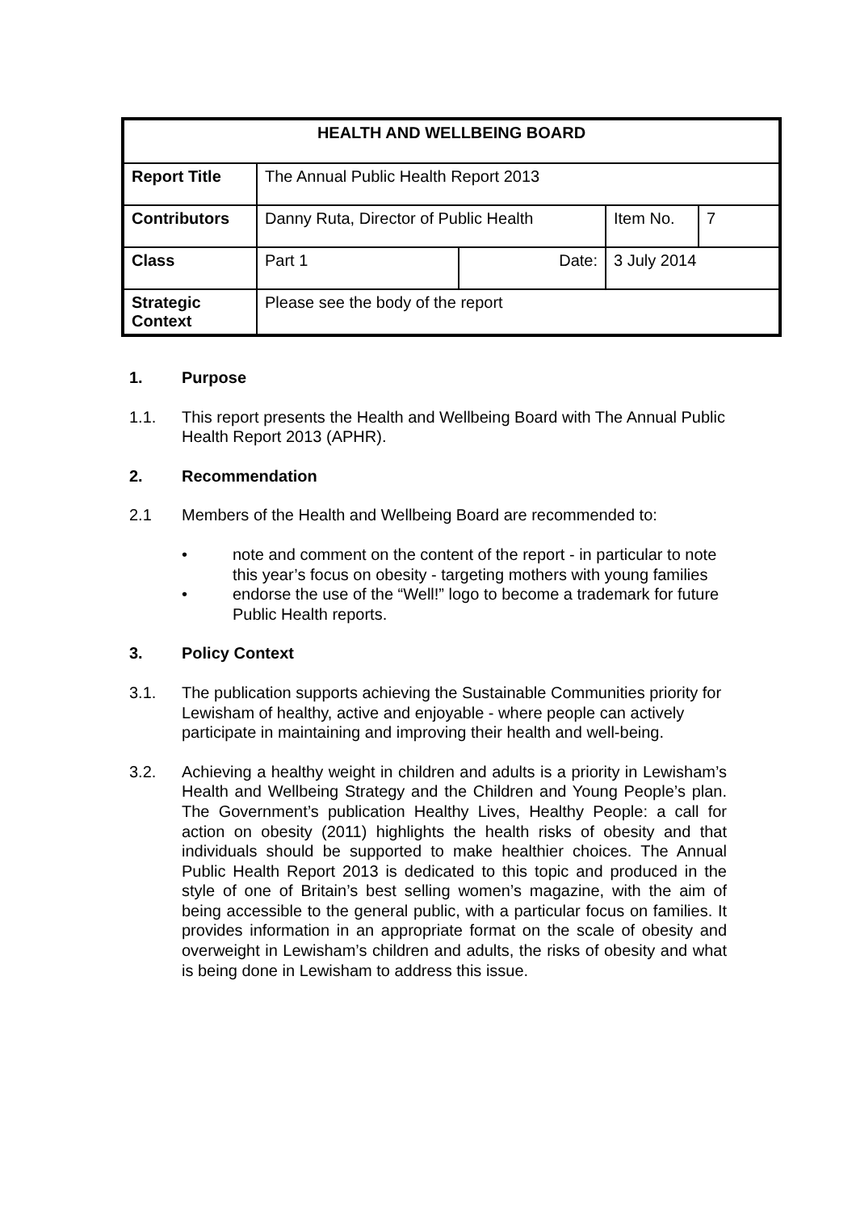| HEALTH AND WELLBEING BOARD | | | | |
| --- | --- | --- | --- | --- |
| Report Title | The Annual Public Health Report 2013 | | | |
| Contributors | Danny Ruta, Director of Public Health | | Item No. | 7 |
| Class | Part 1 | Date: | 3 July 2014 | |
| Strategic Context | Please see the body of the report | | | |
1. Purpose
1.1. This report presents the Health and Wellbeing Board with The Annual Public Health Report 2013 (APHR).
2. Recommendation
2.1 Members of the Health and Wellbeing Board are recommended to:
• note and comment on the content of the report - in particular to note this year’s focus on obesity - targeting mothers with young families
• endorse the use of the “Well!” logo to become a trademark for future Public Health reports.
3. Policy Context
3.1. The publication supports achieving the Sustainable Communities priority for Lewisham of healthy, active and enjoyable - where people can actively participate in maintaining and improving their health and well-being.
3.2. Achieving a healthy weight in children and adults is a priority in Lewisham’s Health and Wellbeing Strategy and the Children and Young People’s plan. The Government’s publication Healthy Lives, Healthy People: a call for action on obesity (2011) highlights the health risks of obesity and that individuals should be supported to make healthier choices. The Annual Public Health Report 2013 is dedicated to this topic and produced in the style of one of Britain’s best selling women’s magazine, with the aim of being accessible to the general public, with a particular focus on families. It provides information in an appropriate format on the scale of obesity and overweight in Lewisham’s children and adults, the risks of obesity and what is being done in Lewisham to address this issue.